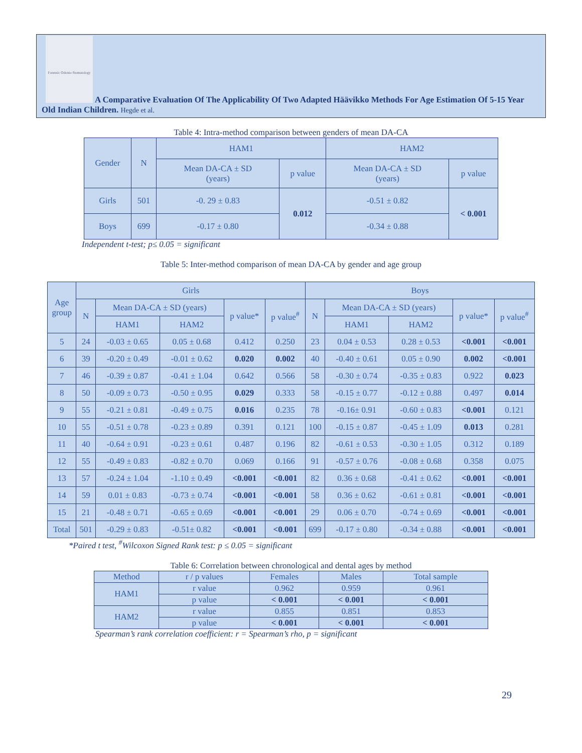Forensic Odonto-Stomatology
A Comparative Evaluation Of The Applicability Of Two Adapted Häävikko Methods For Age Estimation Of 5-15 Year Old Indian Children. Hegde et al.
Table 4: Intra-method comparison between genders of mean DA-CA
| Gender | N | HAM1 | | HAM2 | |
| --- | --- | --- | --- | --- | --- |
| | | Mean DA-CA ± SD (years) | p value | Mean DA-CA ± SD (years) | p value |
| Girls | 501 | -0. 29 ± 0.83 | 0.012 | -0.51 ± 0.82 | < 0.001 |
| Boys | 699 | -0.17 ± 0.80 | | -0.34 ± 0.88 | |
Independent t-test; p≤ 0.05 = significant
Table 5: Inter-method comparison of mean DA-CA by gender and age group
| Age group | Girls | | | | | Boys | | | | |
| --- | --- | --- | --- | --- | --- | --- | --- | --- | --- | --- |
| | N | Mean DA-CA ± SD (years) | | p value* | p value<sup>#</sup> | N | Mean DA-CA ± SD (years) | | p value* | p value<sup>#</sup> |
| | | HAM1 | HAM2 | | | | HAM1 | HAM2 | | |
| 5 | 24 | -0.03 ± 0.65 | 0.05 ± 0.68 | 0.412 | 0.250 | 23 | 0.04 ± 0.53 | 0.28 ± 0.53 | <0.001 | <0.001 |
| 6 | 39 | -0.20 ± 0.49 | -0.01 ± 0.62 | 0.020 | 0.002 | 40 | -0.40 ± 0.61 | 0.05 ± 0.90 | 0.002 | <0.001 |
| 7 | 46 | -0.39 ± 0.87 | -0.41 ± 1.04 | 0.642 | 0.566 | 58 | -0.30 ± 0.74 | -0.35 ± 0.83 | 0.922 | 0.023 |
| 8 | 50 | -0.09 ± 0.73 | -0.50 ± 0.95 | 0.029 | 0.333 | 58 | -0.15 ± 0.77 | -0.12 ± 0.88 | 0.497 | 0.014 |
| 9 | 55 | -0.21 ± 0.81 | -0.49 ± 0.75 | 0.016 | 0.235 | 78 | -0.16± 0.91 | -0.60 ± 0.83 | <0.001 | 0.121 |
| 10 | 55 | -0.51 ± 0.78 | -0.23 ± 0.89 | 0.391 | 0.121 | 100 | -0.15 ± 0.87 | -0.45 ± 1.09 | 0.013 | 0.281 |
| 11 | 40 | -0.64 ± 0.91 | -0.23 ± 0.61 | 0.487 | 0.196 | 82 | -0.61 ± 0.53 | -0.30 ± 1.05 | 0.312 | 0.189 |
| 12 | 55 | -0.49 ± 0.83 | -0.82 ± 0.70 | 0.069 | 0.166 | 91 | -0.57 ± 0.76 | -0.08 ± 0.68 | 0.358 | 0.075 |
| 13 | 57 | -0.24 ± 1.04 | -1.10 ± 0.49 | <0.001 | <0.001 | 82 | 0.36 ± 0.68 | -0.41 ± 0.62 | <0.001 | <0.001 |
| 14 | 59 | 0.01 ± 0.83 | -0.73 ± 0.74 | <0.001 | <0.001 | 58 | 0.36 ± 0.62 | -0.61 ± 0.81 | <0.001 | <0.001 |
| 15 | 21 | -0.48 ± 0.71 | -0.65 ± 0.69 | <0.001 | <0.001 | 29 | 0.06 ± 0.70 | -0.74 ± 0.69 | <0.001 | <0.001 |
| Total | 501 | -0.29 ± 0.83 | -0.51± 0.82 | <0.001 | <0.001 | 699 | -0.17 ± 0.80 | -0.34 ± 0.88 | <0.001 | <0.001 |
*Paired t test, <sup>#</sup>Wilcoxon Signed Rank test: p ≤ 0.05 = significant
Table 6: Correlation between chronological and dental ages by method
| Method | r / p values | Females | Males | Total sample |
| --- | --- | --- | --- | --- |
| HAM1 | r value | 0.962 | 0.959 | 0.961 |
| | p value | < 0.001 | < 0.001 | < 0.001 |
| HAM2 | r value | 0.855 | 0.851 | 0.853 |
| | p value | < 0.001 | < 0.001 | < 0.001 |
Spearman’s rank correlation coefficient: r = Spearman’s rho, p = significant
29